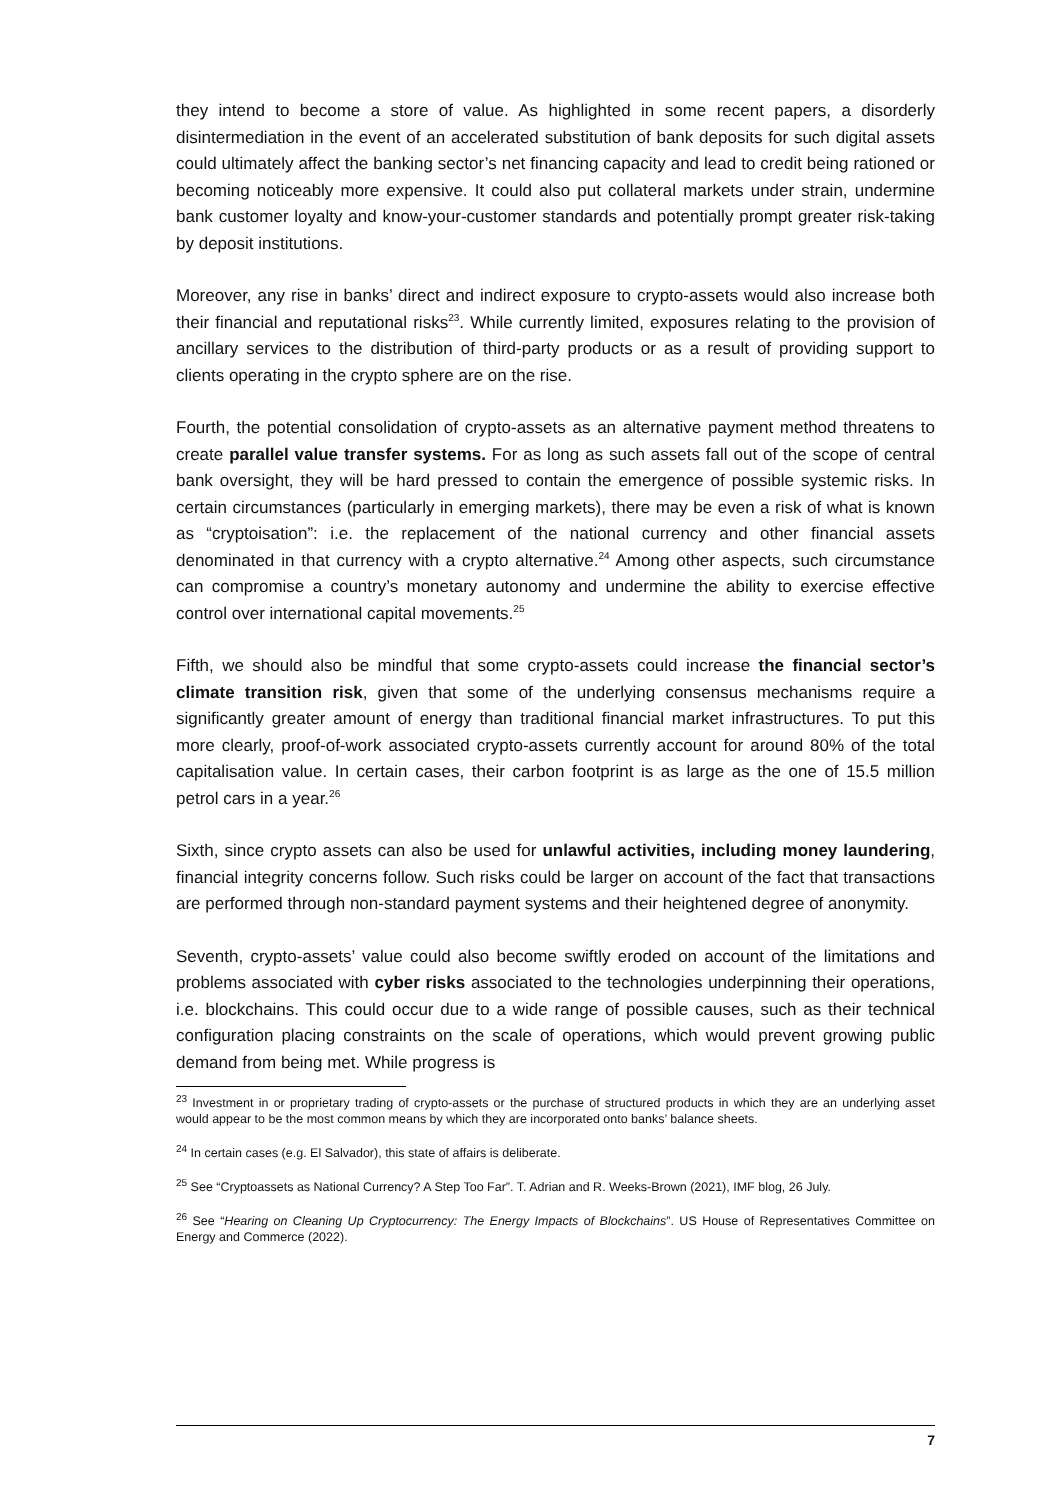they intend to become a store of value. As highlighted in some recent papers, a disorderly disintermediation in the event of an accelerated substitution of bank deposits for such digital assets could ultimately affect the banking sector’s net financing capacity and lead to credit being rationed or becoming noticeably more expensive. It could also put collateral markets under strain, undermine bank customer loyalty and know-your-customer standards and potentially prompt greater risk-taking by deposit institutions.
Moreover, any rise in banks’ direct and indirect exposure to crypto-assets would also increase both their financial and reputational risks<sup>23</sup>. While currently limited, exposures relating to the provision of ancillary services to the distribution of third-party products or as a result of providing support to clients operating in the crypto sphere are on the rise.
Fourth, the potential consolidation of crypto-assets as an alternative payment method threatens to create parallel value transfer systems. For as long as such assets fall out of the scope of central bank oversight, they will be hard pressed to contain the emergence of possible systemic risks. In certain circumstances (particularly in emerging markets), there may be even a risk of what is known as “cryptoisation”: i.e. the replacement of the national currency and other financial assets denominated in that currency with a crypto alternative.<sup>24</sup> Among other aspects, such circumstance can compromise a country’s monetary autonomy and undermine the ability to exercise effective control over international capital movements.<sup>25</sup>
Fifth, we should also be mindful that some crypto-assets could increase the financial sector’s climate transition risk, given that some of the underlying consensus mechanisms require a significantly greater amount of energy than traditional financial market infrastructures. To put this more clearly, proof-of-work associated crypto-assets currently account for around 80% of the total capitalisation value. In certain cases, their carbon footprint is as large as the one of 15.5 million petrol cars in a year.<sup>26</sup>
Sixth, since crypto assets can also be used for unlawful activities, including money laundering, financial integrity concerns follow. Such risks could be larger on account of the fact that transactions are performed through non-standard payment systems and their heightened degree of anonymity.
Seventh, crypto-assets’ value could also become swiftly eroded on account of the limitations and problems associated with cyber risks associated to the technologies underpinning their operations, i.e. blockchains. This could occur due to a wide range of possible causes, such as their technical configuration placing constraints on the scale of operations, which would prevent growing public demand from being met. While progress is
<sup>23</sup> Investment in or proprietary trading of crypto-assets or the purchase of structured products in which they are an underlying asset would appear to be the most common means by which they are incorporated onto banks’ balance sheets.
<sup>24</sup> In certain cases (e.g. El Salvador), this state of affairs is deliberate.
<sup>25</sup> See “Cryptoassets as National Currency? A Step Too Far”. T. Adrian and R. Weeks-Brown (2021), IMF blog, 26 July.
<sup>26</sup> See “Hearing on Cleaning Up Cryptocurrency: The Energy Impacts of Blockchains”. US House of Representatives Committee on Energy and Commerce (2022).
7